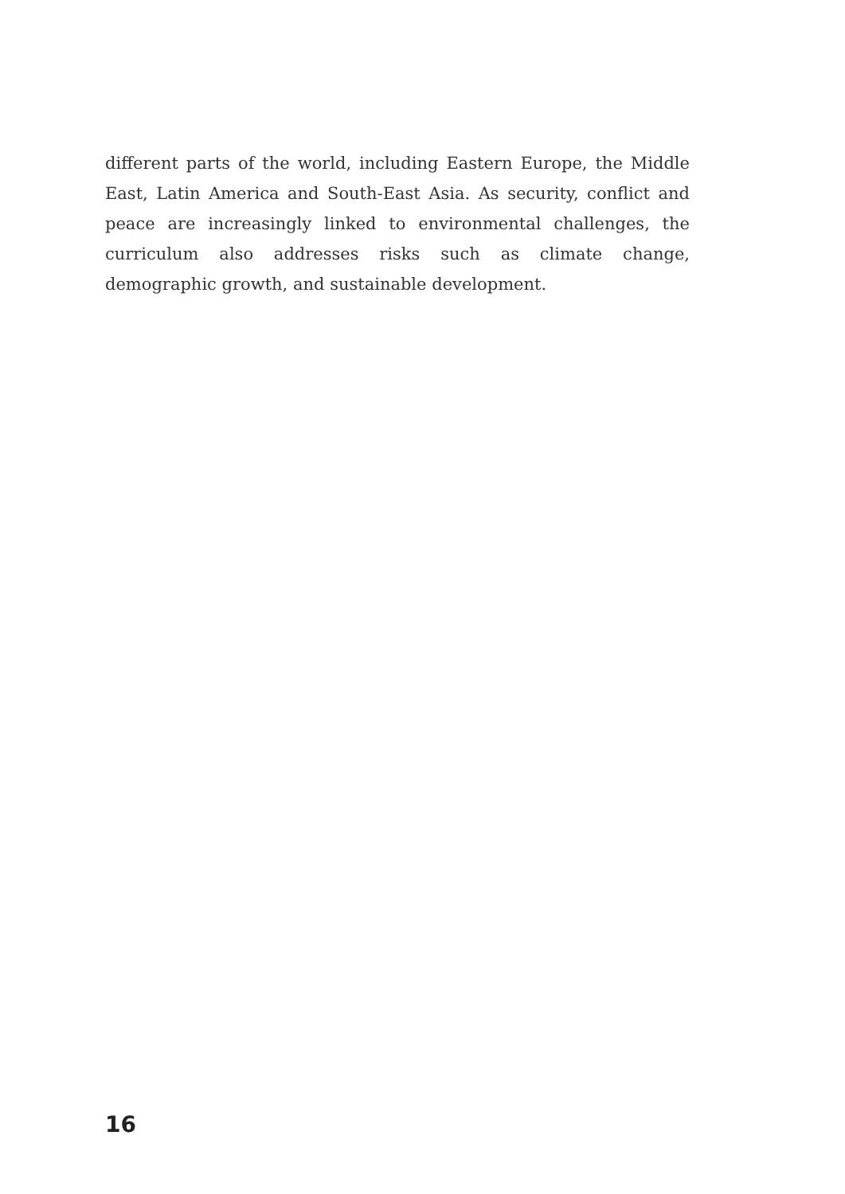different parts of the world, including Eastern Europe, the Middle East, Latin America and South-East Asia. As security, conflict and peace are increasingly linked to environmental challenges, the curriculum also addresses risks such as climate change, demographic growth, and sustainable development.
16